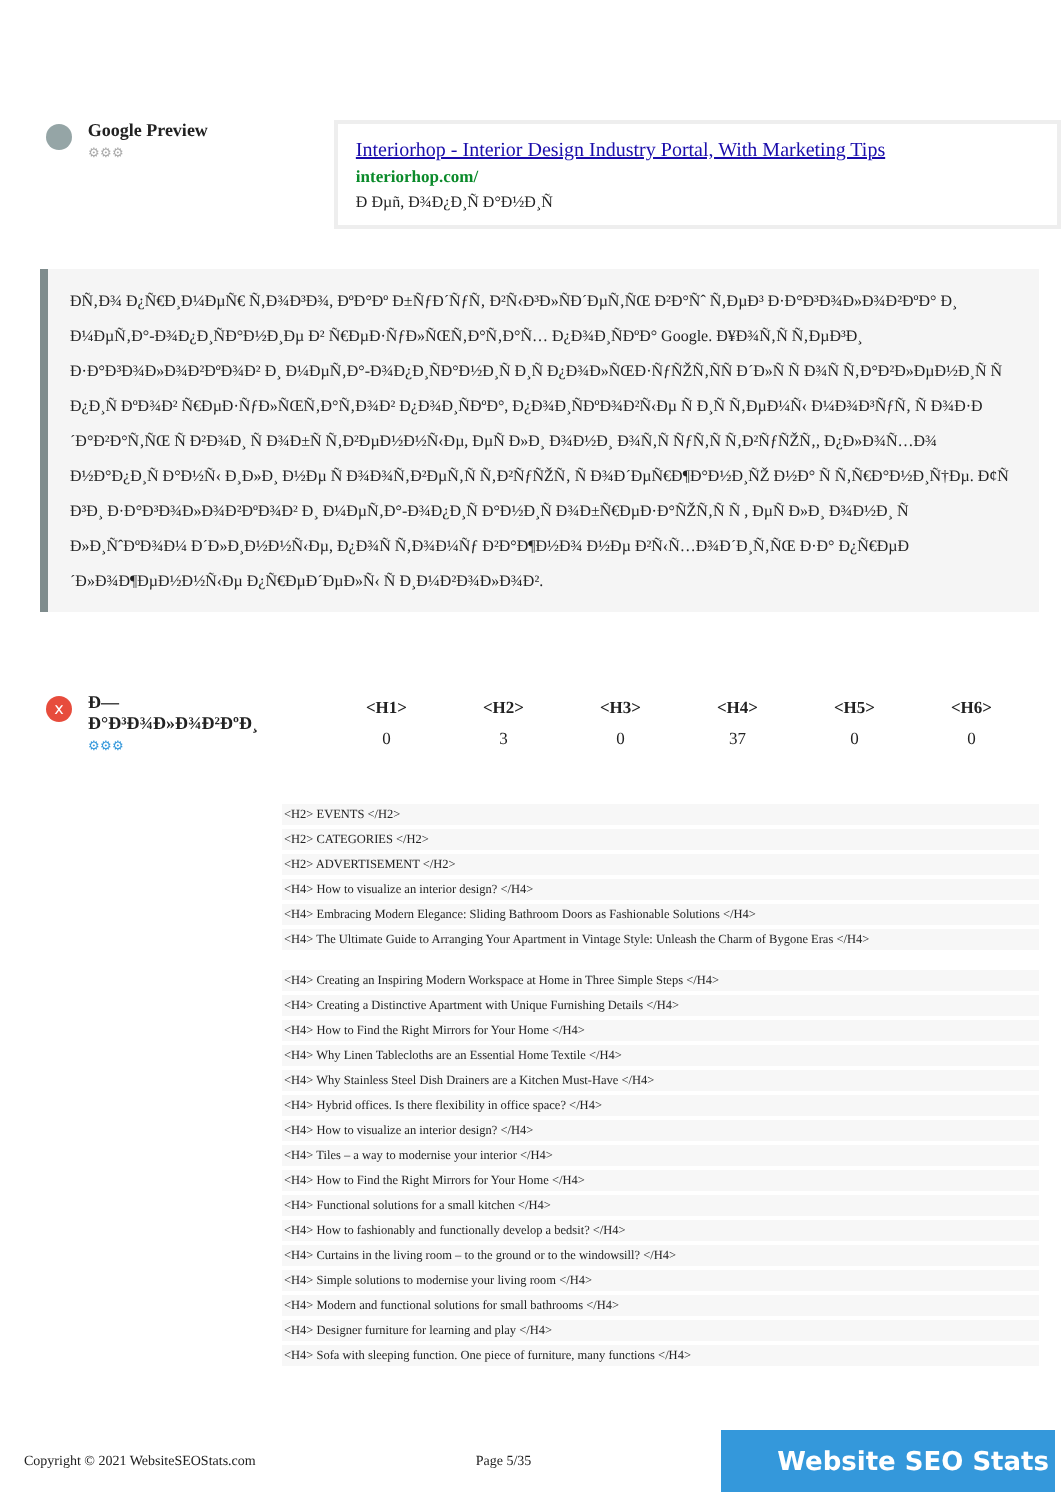Google Preview
⚙⚙⚙
Interiorhop - Interior Design Industry Portal, With Marketing Tips
interiorhop.com/
Ð Ðµñ, Ð¾Ð¿Ð¸Ñ Ð°Ð½Ð¸Ñ
ÐÑ‚Ð¾ Ð¿Ñ€Ð¸Ð¼ÐµÑ€ Ñ‚Ð¾Ð³Ð¾, ÐºÐ°Ðº Ð±ÑƒÐ´ÑƒÑ‚ Ð²Ñ‹Ð³Ð»ÑÐ´ÐµÑ‚ÑŒ Ð²Ð°Ñˆ Ñ‚ÐµÐ³ Ð·Ð°Ð³Ð¾Ð»Ð¾Ð²ÐºÐ° Ð¸ Ð¼ÐµÑ‚Ð°-Ð¾Ð¿Ð¸ÑÐ°Ð½Ð¸Ðµ Ð² Ñ€ÐµÐ·ÑƒÐ»ÑŒÑ‚Ð°Ñ‚Ð°Ñ… Ð¿Ð¾Ð¸ÑÐºÐ° Google. Ð¥Ð¾Ñ‚Ñ Ñ‚ÐµÐ³Ð¸ Ð·Ð°Ð³Ð¾Ð»Ð¾Ð²ÐºÐ¾Ð² Ð¸ Ð¼ÐµÑ‚Ð°-Ð¾Ð¿Ð¸ÑÐ°Ð½Ð¸Ñ Ð¸Ñ Ð¿Ð¾Ð»ÑŒÐ·ÑƒÑŽÑ‚ÑÑ Ð´Ð»Ñ Ñ Ð¾Ñ Ñ‚Ð°Ð²Ð»ÐµÐ½Ð¸Ñ Ñ Ð¿Ð¸Ñ ÐºÐ¾Ð² Ñ€ÐµÐ·ÑƒÐ»ÑŒÑ‚Ð°Ñ‚Ð¾Ð² Ð¿Ð¾Ð¸ÑÐºÐ°, Ð¿Ð¾Ð¸ÑÐºÐ¾Ð²Ñ‹Ðµ Ñ Ð¸Ñ Ñ‚ÐµÐ¼Ñ‹ Ð¼Ð¾Ð³ÑƒÑ‚ Ñ Ð¾Ð·Ð´Ð°Ð²Ð°Ñ‚ÑŒ Ñ Ð²Ð¾Ð¸ Ñ Ð¾Ð±Ñ Ñ‚Ð²ÐµÐ½Ð½Ñ‹Ðµ, ÐµÑ Ð»Ð¸ Ð¾Ð½Ð¸ Ð¾Ñ‚Ñ ÑƒÑ‚Ñ Ñ‚Ð²ÑƒÑŽÑ‚, Ð¿Ð»Ð¾Ñ…Ð¾ Ð½Ð°Ð¿Ð¸Ñ Ð°Ð½Ñ‹ Ð¸Ð»Ð¸ Ð½Ðµ Ñ Ð¾Ð¾Ñ‚Ð²ÐµÑ‚Ñ Ñ‚Ð²ÑƒÑŽÑ‚ Ñ Ð¾Ð´ÐµÑ€Ð¶Ð°Ð½Ð¸ÑŽ Ð½Ð° Ñ Ñ‚Ñ€Ð°Ð½Ð¸Ñ†Ðµ. Ð¢Ñ Ð³Ð¸ Ð·Ð°Ð³Ð¾Ð»Ð¾Ð²ÐºÐ¾Ð² Ð¸ Ð¼ÐµÑ‚Ð°-Ð¾Ð¿Ð¸Ñ Ð°Ð½Ð¸Ñ Ð¾Ð±Ñ€ÐµÐ·Ð°ÑŽÑ‚Ñ Ñ , ÐµÑ Ð»Ð¸ Ð¾Ð½Ð¸ Ñ Ð»Ð¸ÑˆÐºÐ¾Ð¼ Ð´Ð»Ð¸Ð½Ð½Ñ‹Ðµ, Ð¿Ð¾Ñ Ñ‚Ð¾Ð¼Ñƒ Ð²Ð°Ð¶Ð½Ð¾ Ð½Ðµ Ð²Ñ‹Ñ…Ð¾Ð´Ð¸Ñ‚ÑŒ Ð·Ð° Ð¿Ñ€ÐµÐ´Ð»Ð¾Ð¶ÐµÐ½Ð½Ñ‹Ðµ Ð¿Ñ€ÐµÐ´ÐµÐ»Ñ‹ Ñ Ð¸Ð¼Ð²Ð¾Ð»Ð¾Ð².
x
Ð—Ð°Ð³Ð¾Ð»Ð¾Ð²ÐºÐ¸
⚙⚙⚙
| <H1> | <H2> | <H3> | <H4> | <H5> | <H6> |
| --- | --- | --- | --- | --- | --- |
| 0 | 3 | 0 | 37 | 0 | 0 |
<H2> EVENTS </H2>
<H2> CATEGORIES </H2>
<H2> ADVERTISEMENT </H2>
<H4> How to visualize an interior design? </H4>
<H4> Embracing Modern Elegance: Sliding Bathroom Doors as Fashionable Solutions </H4>
<H4> The Ultimate Guide to Arranging Your Apartment in Vintage Style: Unleash the Charm of Bygone Eras </H4>
<H4> Creating an Inspiring Modern Workspace at Home in Three Simple Steps </H4>
<H4> Creating a Distinctive Apartment with Unique Furnishing Details </H4>
<H4> How to Find the Right Mirrors for Your Home </H4>
<H4> Why Linen Tablecloths are an Essential Home Textile </H4>
<H4> Why Stainless Steel Dish Drainers are a Kitchen Must-Have </H4>
<H4> Hybrid offices. Is there flexibility in office space? </H4>
<H4> How to visualize an interior design? </H4>
<H4> Tiles – a way to modernise your interior </H4>
<H4> How to Find the Right Mirrors for Your Home </H4>
<H4> Functional solutions for a small kitchen </H4>
<H4> How to fashionably and functionally develop a bedsit? </H4>
<H4> Curtains in the living room – to the ground or to the windowsill? </H4>
<H4> Simple solutions to modernise your living room </H4>
<H4> Modern and functional solutions for small bathrooms </H4>
<H4> Designer furniture for learning and play </H4>
<H4> Sofa with sleeping function. One piece of furniture, many functions </H4>
Copyright © 2021 WebsiteSEOStats.com Page 5/35 Website SEO Stats